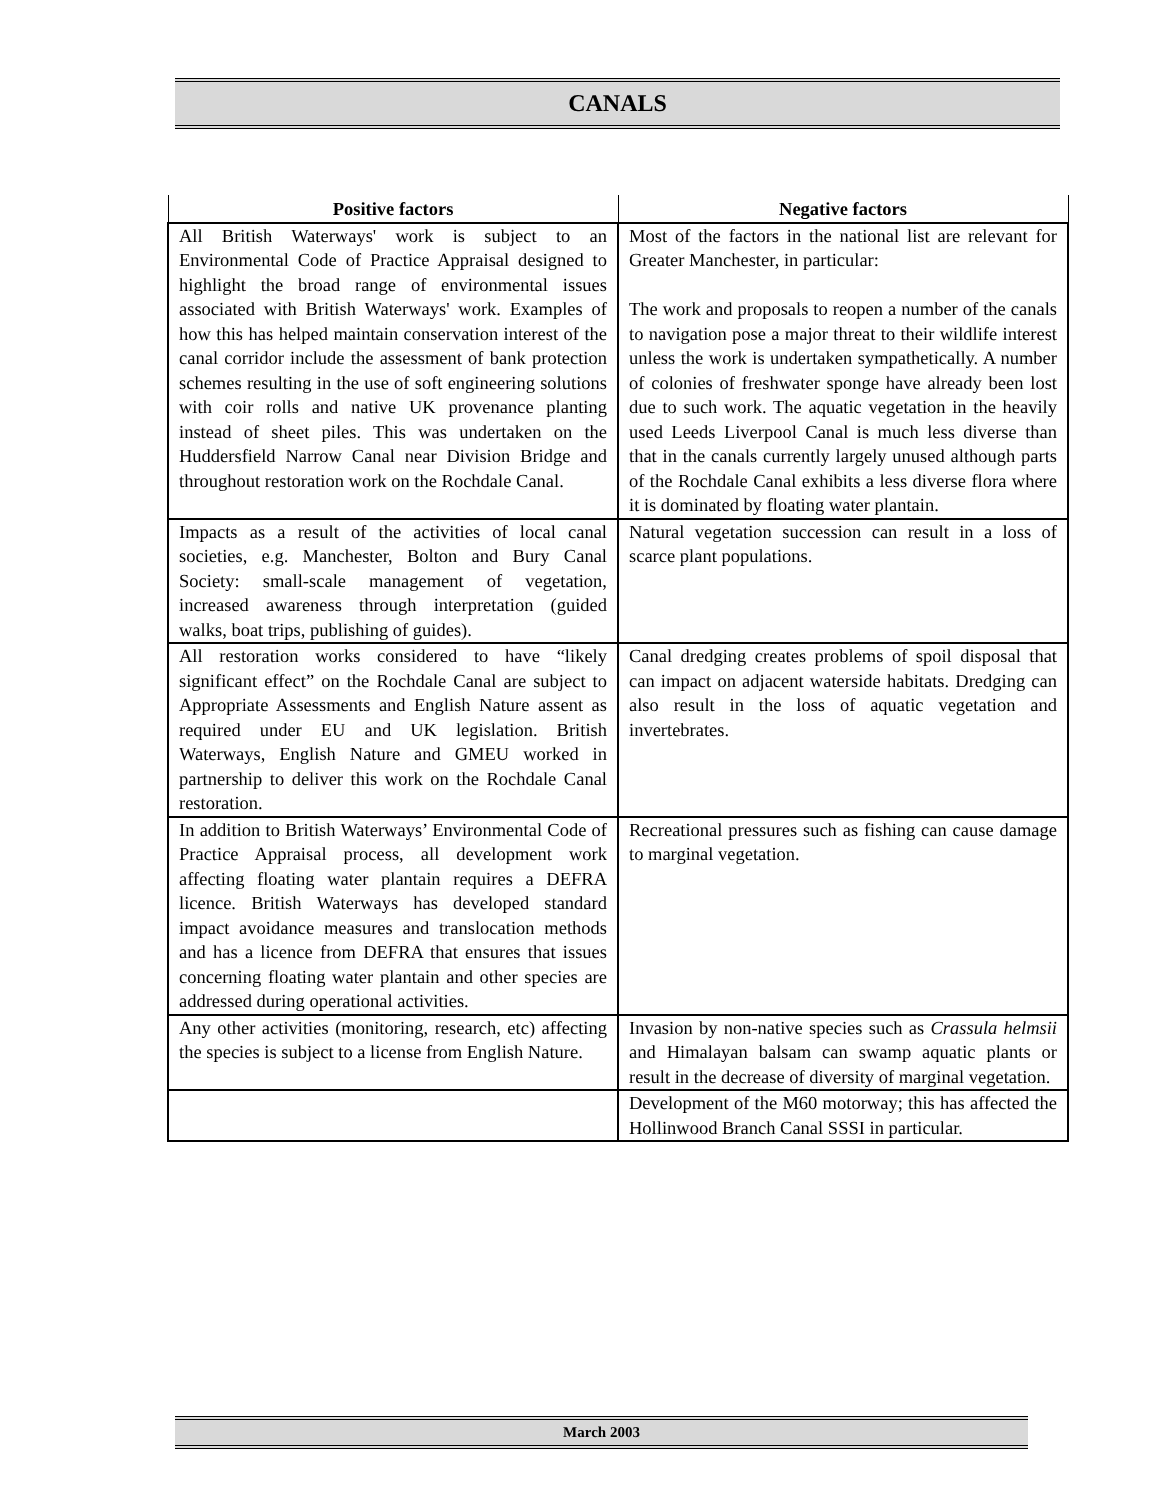CANALS
| Positive factors | Negative factors |
| --- | --- |
| All British Waterways' work is subject to an Environmental Code of Practice Appraisal designed to highlight the broad range of environmental issues associated with British Waterways' work. Examples of how this has helped maintain conservation interest of the canal corridor include the assessment of bank protection schemes resulting in the use of soft engineering solutions with coir rolls and native UK provenance planting instead of sheet piles. This was undertaken on the Huddersfield Narrow Canal near Division Bridge and throughout restoration work on the Rochdale Canal. | Most of the factors in the national list are relevant for Greater Manchester, in particular: The work and proposals to reopen a number of the canals to navigation pose a major threat to their wildlife interest unless the work is undertaken sympathetically. A number of colonies of freshwater sponge have already been lost due to such work. The aquatic vegetation in the heavily used Leeds Liverpool Canal is much less diverse than that in the canals currently largely unused although parts of the Rochdale Canal exhibits a less diverse flora where it is dominated by floating water plantain. |
| Impacts as a result of the activities of local canal societies, e.g. Manchester, Bolton and Bury Canal Society: small-scale management of vegetation, increased awareness through interpretation (guided walks, boat trips, publishing of guides). | Natural vegetation succession can result in a loss of scarce plant populations. |
| All restoration works considered to have “likely significant effect” on the Rochdale Canal are subject to Appropriate Assessments and English Nature assent as required under EU and UK legislation. British Waterways, English Nature and GMEU worked in partnership to deliver this work on the Rochdale Canal restoration. | Canal dredging creates problems of spoil disposal that can impact on adjacent waterside habitats. Dredging can also result in the loss of aquatic vegetation and invertebrates. |
| In addition to British Waterways’ Environmental Code of Practice Appraisal process, all development work affecting floating water plantain requires a DEFRA licence. British Waterways has developed standard impact avoidance measures and translocation methods and has a licence from DEFRA that ensures that issues concerning floating water plantain and other species are addressed during operational activities. | Recreational pressures such as fishing can cause damage to marginal vegetation. |
| Any other activities (monitoring, research, etc) affecting the species is subject to a license from English Nature. | Invasion by non-native species such as Crassula helmsii and Himalayan balsam can swamp aquatic plants or result in the decrease of diversity of marginal vegetation. |
| | Development of the M60 motorway; this has affected the Hollinwood Branch Canal SSSI in particular. |
March 2003